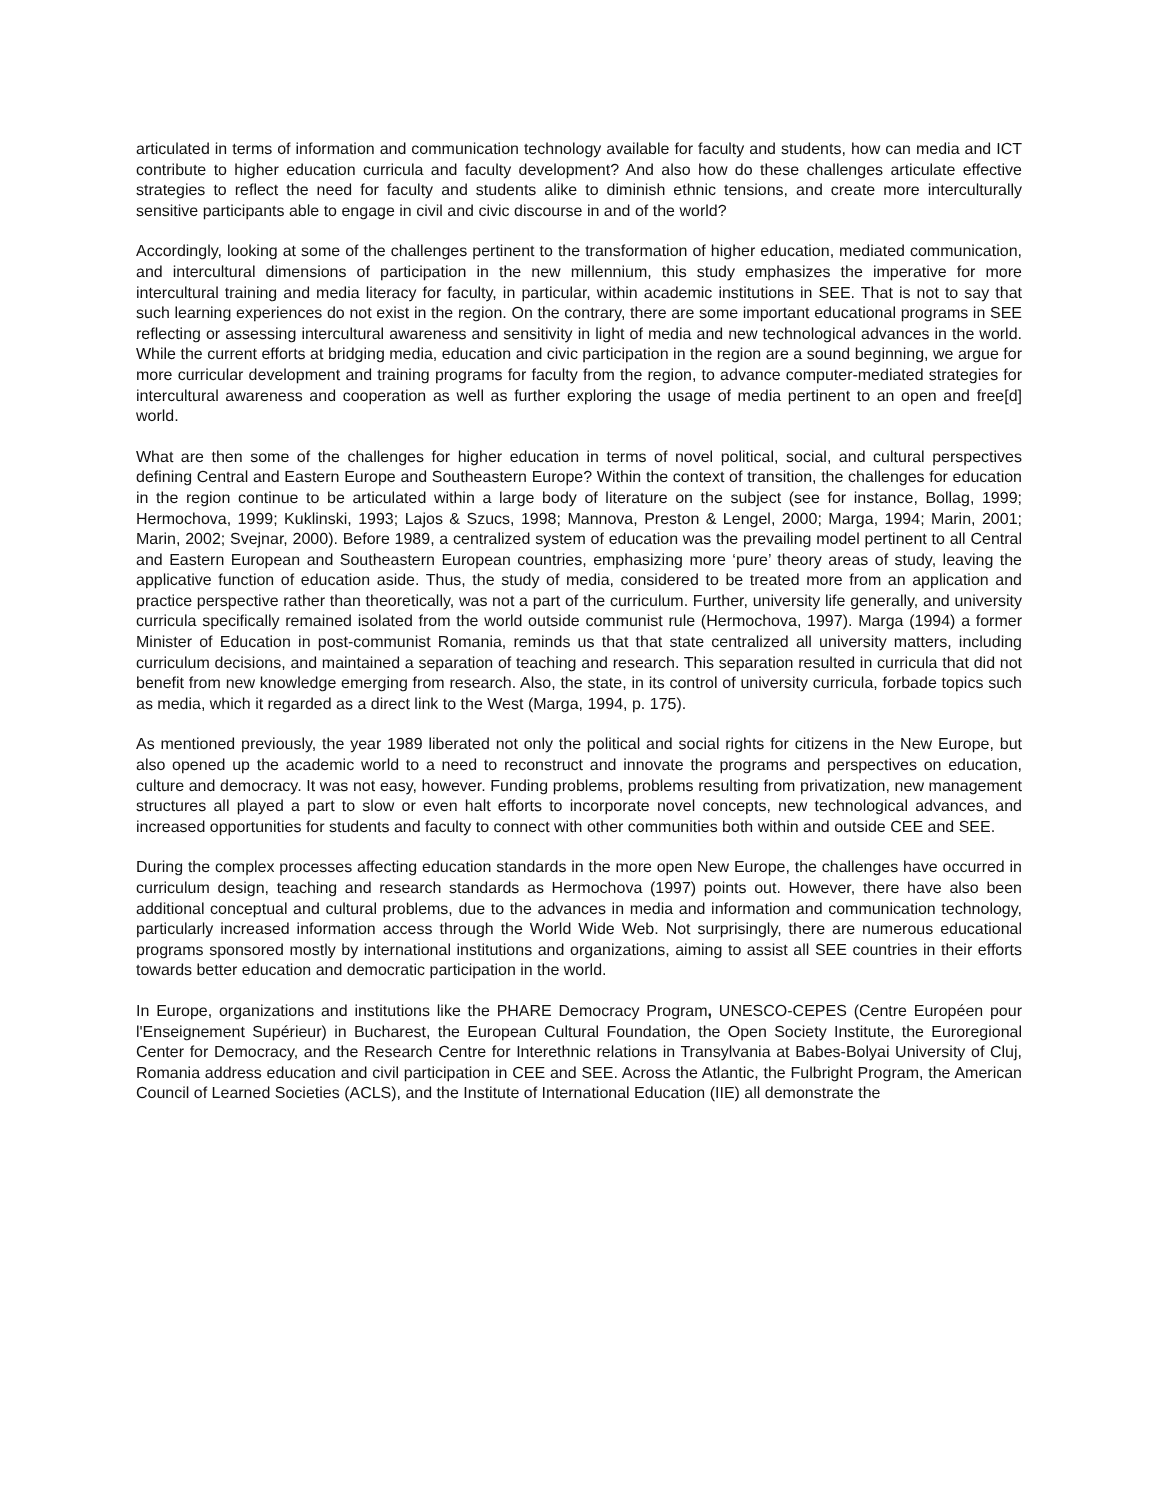articulated in terms of information and communication technology available for faculty and students, how can media and ICT contribute to higher education curricula and faculty development? And also how do these challenges articulate effective strategies to reflect the need for faculty and students alike to diminish ethnic tensions, and create more interculturally sensitive participants able to engage in civil and civic discourse in and of the world?
Accordingly, looking at some of the challenges pertinent to the transformation of higher education, mediated communication, and intercultural dimensions of participation in the new millennium, this study emphasizes the imperative for more intercultural training and media literacy for faculty, in particular, within academic institutions in SEE. That is not to say that such learning experiences do not exist in the region. On the contrary, there are some important educational programs in SEE reflecting or assessing intercultural awareness and sensitivity in light of media and new technological advances in the world. While the current efforts at bridging media, education and civic participation in the region are a sound beginning, we argue for more curricular development and training programs for faculty from the region, to advance computer-mediated strategies for intercultural awareness and cooperation as well as further exploring the usage of media pertinent to an open and free[d] world.
What are then some of the challenges for higher education in terms of novel political, social, and cultural perspectives defining Central and Eastern Europe and Southeastern Europe? Within the context of transition, the challenges for education in the region continue to be articulated within a large body of literature on the subject (see for instance, Bollag, 1999; Hermochova, 1999; Kuklinski, 1993; Lajos & Szucs, 1998; Mannova, Preston & Lengel, 2000; Marga, 1994; Marin, 2001; Marin, 2002; Svejnar, 2000). Before 1989, a centralized system of education was the prevailing model pertinent to all Central and Eastern European and Southeastern European countries, emphasizing more ‘pure’ theory areas of study, leaving the applicative function of education aside. Thus, the study of media, considered to be treated more from an application and practice perspective rather than theoretically, was not a part of the curriculum. Further, university life generally, and university curricula specifically remained isolated from the world outside communist rule (Hermochova, 1997). Marga (1994) a former Minister of Education in post-communist Romania, reminds us that that state centralized all university matters, including curriculum decisions, and maintained a separation of teaching and research. This separation resulted in curricula that did not benefit from new knowledge emerging from research. Also, the state, in its control of university curricula, forbade topics such as media, which it regarded as a direct link to the West (Marga, 1994, p. 175).
As mentioned previously, the year 1989 liberated not only the political and social rights for citizens in the New Europe, but also opened up the academic world to a need to reconstruct and innovate the programs and perspectives on education, culture and democracy. It was not easy, however. Funding problems, problems resulting from privatization, new management structures all played a part to slow or even halt efforts to incorporate novel concepts, new technological advances, and increased opportunities for students and faculty to connect with other communities both within and outside CEE and SEE.
During the complex processes affecting education standards in the more open New Europe, the challenges have occurred in curriculum design, teaching and research standards as Hermochova (1997) points out. However, there have also been additional conceptual and cultural problems, due to the advances in media and information and communication technology, particularly increased information access through the World Wide Web. Not surprisingly, there are numerous educational programs sponsored mostly by international institutions and organizations, aiming to assist all SEE countries in their efforts towards better education and democratic participation in the world.
In Europe, organizations and institutions like the PHARE Democracy Program, UNESCO-CEPES (Centre Européen pour l'Enseignement Supérieur) in Bucharest, the European Cultural Foundation, the Open Society Institute, the Euroregional Center for Democracy, and the Research Centre for Interethnic relations in Transylvania at Babes-Bolyai University of Cluj, Romania address education and civil participation in CEE and SEE. Across the Atlantic, the Fulbright Program, the American Council of Learned Societies (ACLS), and the Institute of International Education (IIE) all demonstrate the